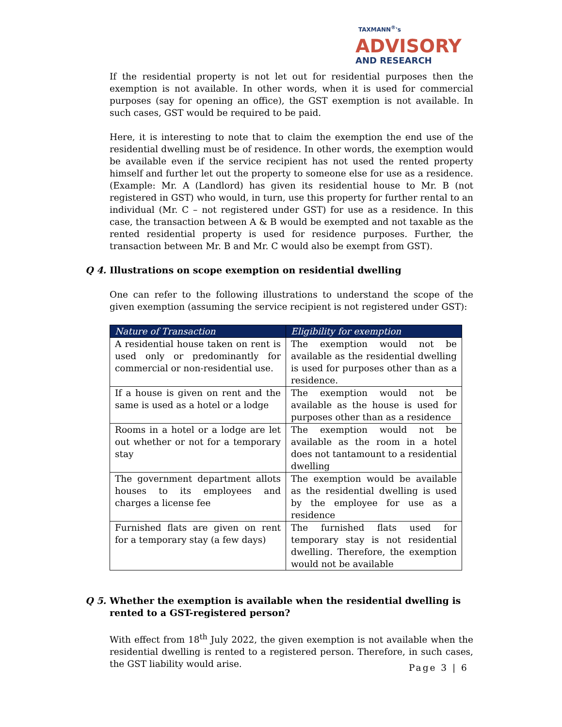TAXMANN<sup>®</sup>'s
ADVISORY
AND RESEARCH
If the residential property is not let out for residential purposes then the exemption is not available. In other words, when it is used for commercial purposes (say for opening an office), the GST exemption is not available. In such cases, GST would be required to be paid.
Here, it is interesting to note that to claim the exemption the end use of the residential dwelling must be of residence. In other words, the exemption would be available even if the service recipient has not used the rented property himself and further let out the property to someone else for use as a residence. (Example: Mr. A (Landlord) has given its residential house to Mr. B (not registered in GST) who would, in turn, use this property for further rental to an individual (Mr. C – not registered under GST) for use as a residence. In this case, the transaction between A & B would be exempted and not taxable as the rented residential property is used for residence purposes. Further, the transaction between Mr. B and Mr. C would also be exempt from GST).
Q 4. Illustrations on scope exemption on residential dwelling
One can refer to the following illustrations to understand the scope of the given exemption (assuming the service recipient is not registered under GST):
| Nature of Transaction | Eligibility for exemption |
| --- | --- |
| A residential house taken on rent is used only or predominantly for commercial or non-residential use. | The exemption would not be available as the residential dwelling is used for purposes other than as a residence. |
| If a house is given on rent and the same is used as a hotel or a lodge | The exemption would not be available as the house is used for purposes other than as a residence |
| Rooms in a hotel or a lodge are let out whether or not for a temporary stay | The exemption would not be available as the room in a hotel does not tantamount to a residential dwelling |
| The government department allots houses to its employees and charges a license fee | The exemption would be available as the residential dwelling is used by the employee for use as a residence |
| Furnished flats are given on rent for a temporary stay (a few days) | The furnished flats used for temporary stay is not residential dwelling. Therefore, the exemption would not be available |
Q 5. Whether the exemption is available when the residential dwelling is rented to a GST-registered person?
With effect from 18<sup>th</sup> July 2022, the given exemption is not available when the residential dwelling is rented to a registered person. Therefore, in such cases, the GST liability would arise.
Page 3 | 6